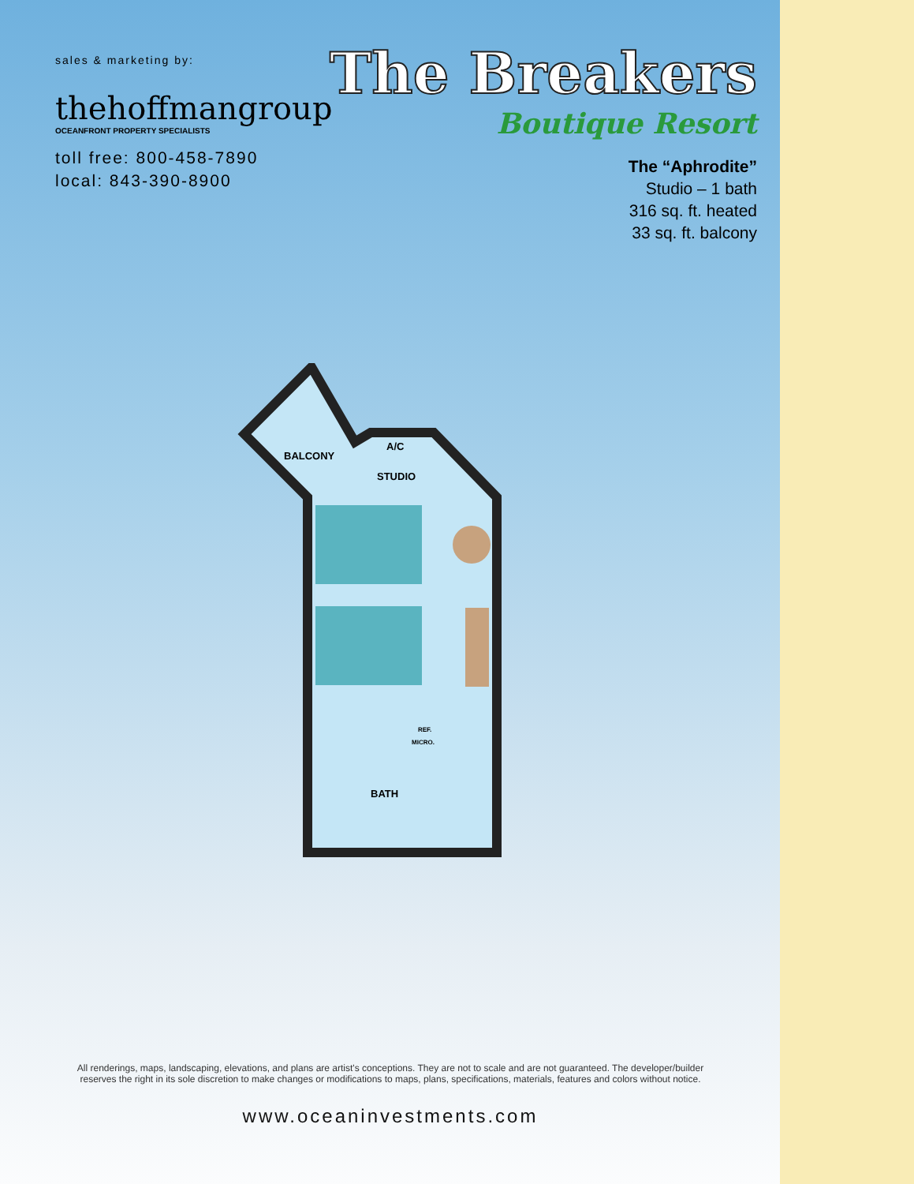sales & marketing by:
thehoffmangroup
OCEANFRONT PROPERTY SPECIALISTS
toll free: 800-458-7890
local: 843-390-8900
The Breakers
Boutique Resort
The “Aphrodite”
Studio – 1 bath
316 sq. ft. heated
33 sq. ft. balcony
BALCONY
A/C
STUDIO
REF.
MICRO.
BATH
All renderings, maps, landscaping, elevations, and plans are artist's conceptions. They are not to scale and are not guaranteed. The developer/builder reserves the right in its sole discretion to make changes or modifications to maps, plans, specifications, materials, features and colors without notice.
www.oceaninvestments.com